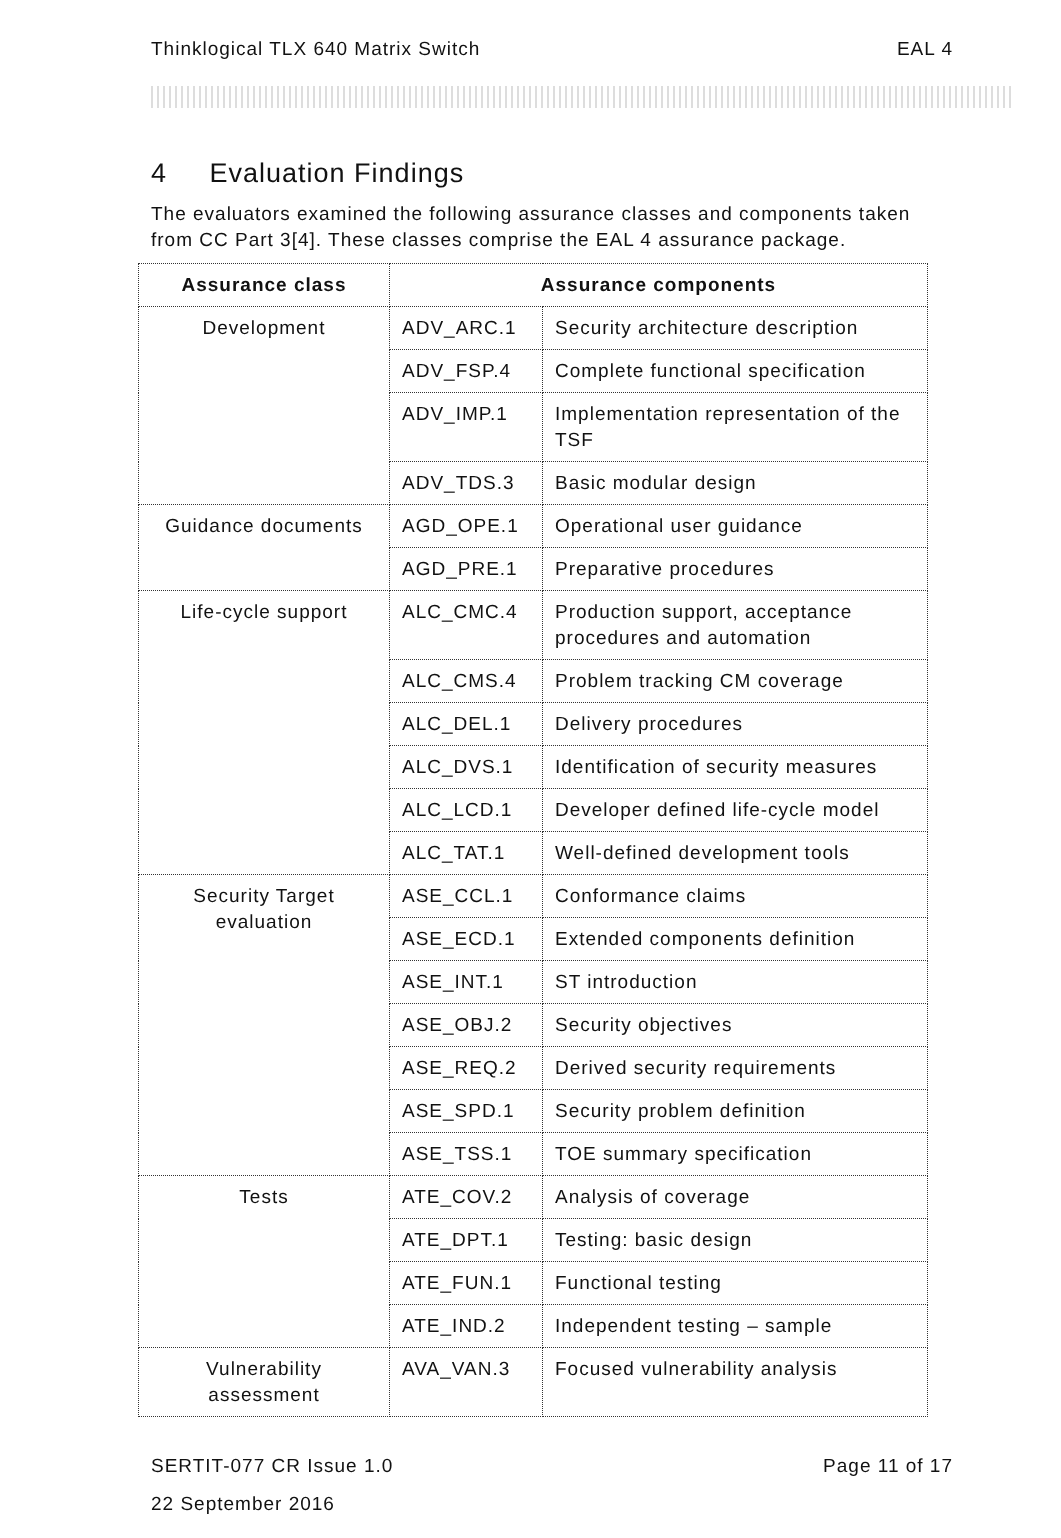Thinklogical TLX 640 Matrix Switch EAL 4
4 Evaluation Findings
The evaluators examined the following assurance classes and components taken from CC Part 3[4]. These classes comprise the EAL 4 assurance package.
| Assurance class | Assurance components | |
| --- | --- | --- |
| Development | ADV_ARC.1 | Security architecture description |
| | ADV_FSP.4 | Complete functional specification |
| | ADV_IMP.1 | Implementation representation of the TSF |
| | ADV_TDS.3 | Basic modular design |
| Guidance documents | AGD_OPE.1 | Operational user guidance |
| | AGD_PRE.1 | Preparative procedures |
| Life-cycle support | ALC_CMC.4 | Production support, acceptance procedures and automation |
| | ALC_CMS.4 | Problem tracking CM coverage |
| | ALC_DEL.1 | Delivery procedures |
| | ALC_DVS.1 | Identification of security measures |
| | ALC_LCD.1 | Developer defined life-cycle model |
| | ALC_TAT.1 | Well-defined development tools |
| Security Target evaluation | ASE_CCL.1 | Conformance claims |
| | ASE_ECD.1 | Extended components definition |
| | ASE_INT.1 | ST introduction |
| | ASE_OBJ.2 | Security objectives |
| | ASE_REQ.2 | Derived security requirements |
| | ASE_SPD.1 | Security problem definition |
| | ASE_TSS.1 | TOE summary specification |
| Tests | ATE_COV.2 | Analysis of coverage |
| | ATE_DPT.1 | Testing: basic design |
| | ATE_FUN.1 | Functional testing |
| | ATE_IND.2 | Independent testing – sample |
| Vulnerability assessment | AVA_VAN.3 | Focused vulnerability analysis |
SERTIT-077 CR Issue 1.0 Page 11 of 17
22 September 2016